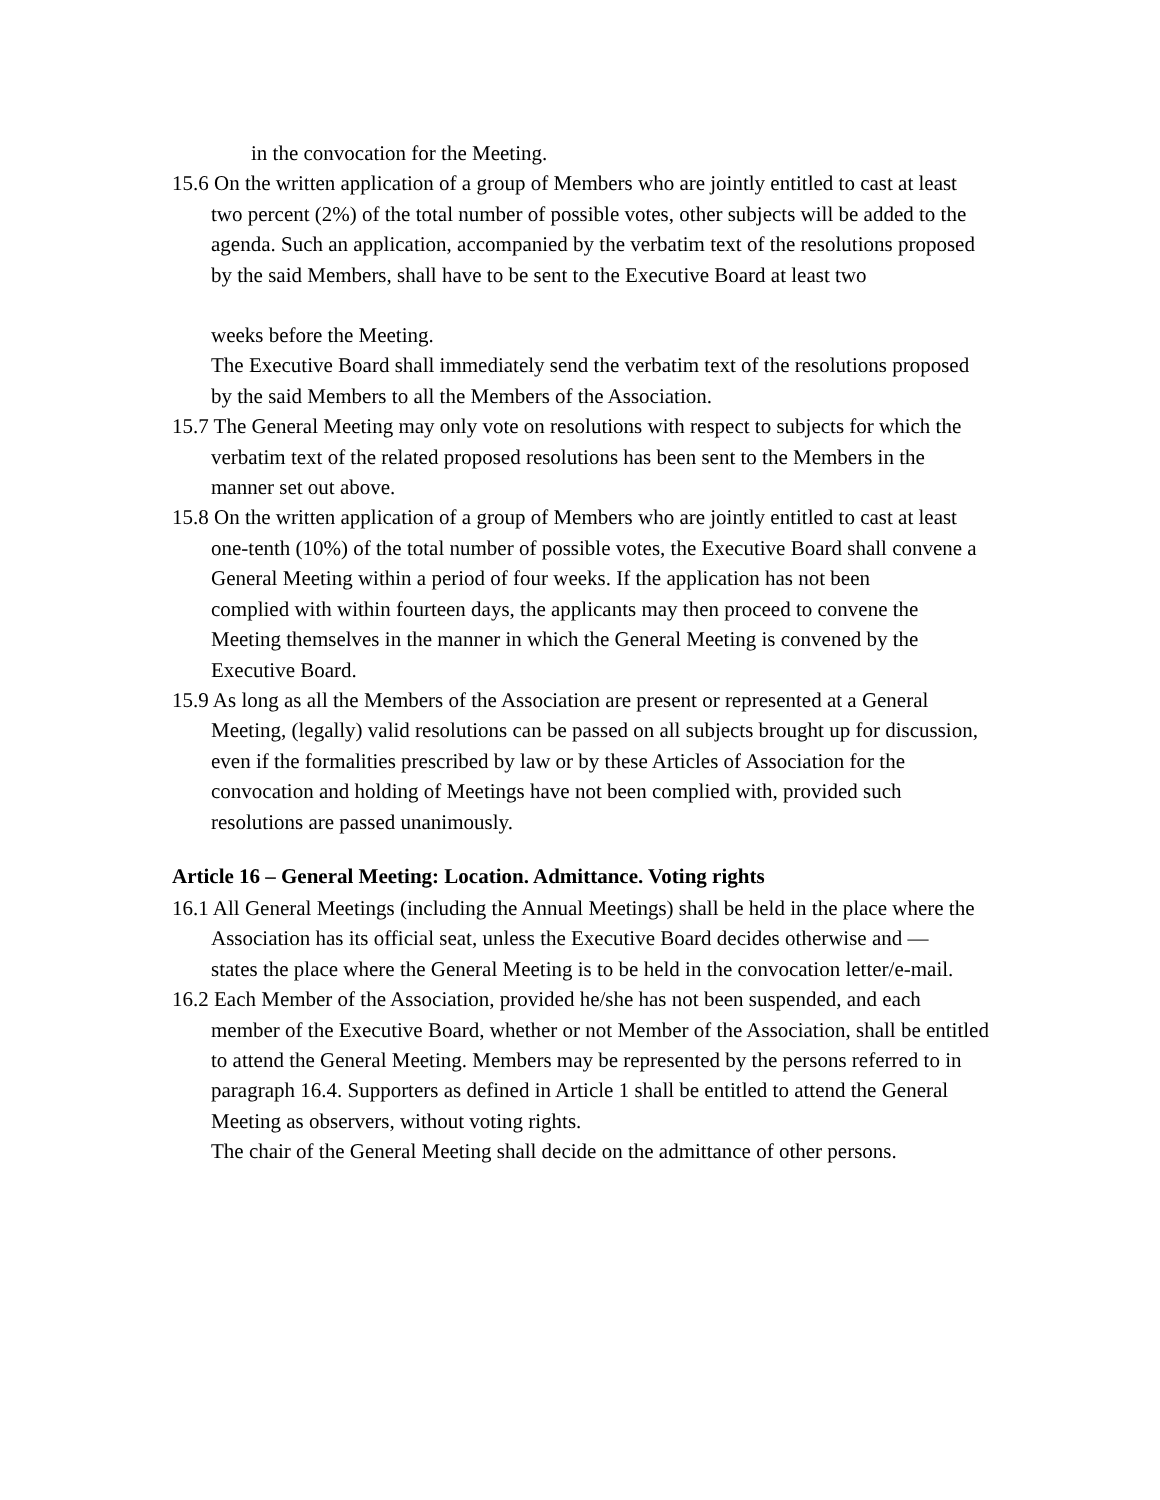in the convocation for the Meeting.
15.6 On the written application of a group of Members who are jointly entitled to cast at least
two percent (2%) of the total number of possible votes, other subjects will be added to the agenda. Such an application, accompanied by the verbatim text of the resolutions proposed by the said Members, shall have to be sent to the Executive Board at least two
weeks before the Meeting.
The Executive Board shall immediately send the verbatim text of the resolutions proposed by the said Members to all the Members of the Association.
15.7 The General Meeting may only vote on resolutions with respect to subjects for which the verbatim text of the related proposed resolutions has been sent to the Members in the
manner set out above.
15.8 On the written application of a group of Members who are jointly entitled to cast at least
one-tenth (10%) of the total number of possible votes, the Executive Board shall convene a General Meeting within a period of four weeks. If the application has not been
complied with within fourteen days, the applicants may then proceed to convene the Meeting themselves in the manner in which the General Meeting is convened by the Executive Board.
15.9 As long as all the Members of the Association are present or represented at a General Meeting, (legally) valid resolutions can be passed on all subjects brought up for discussion, even if the formalities prescribed by law or by these Articles of Association for the convocation and holding of Meetings have not been complied with, provided such resolutions are passed unanimously.
Article 16 – General Meeting: Location. Admittance. Voting rights
16.1 All General Meetings (including the Annual Meetings) shall be held in the place where the Association has its official seat, unless the Executive Board decides otherwise and —
states the place where the General Meeting is to be held in the convocation letter/e-mail.
16.2 Each Member of the Association, provided he/she has not been suspended, and each member of the Executive Board, whether or not Member of the Association, shall be entitled to attend the General Meeting. Members may be represented by the persons referred to in paragraph 16.4. Supporters as defined in Article 1 shall be entitled to attend the General Meeting as observers, without voting rights.
The chair of the General Meeting shall decide on the admittance of other persons.